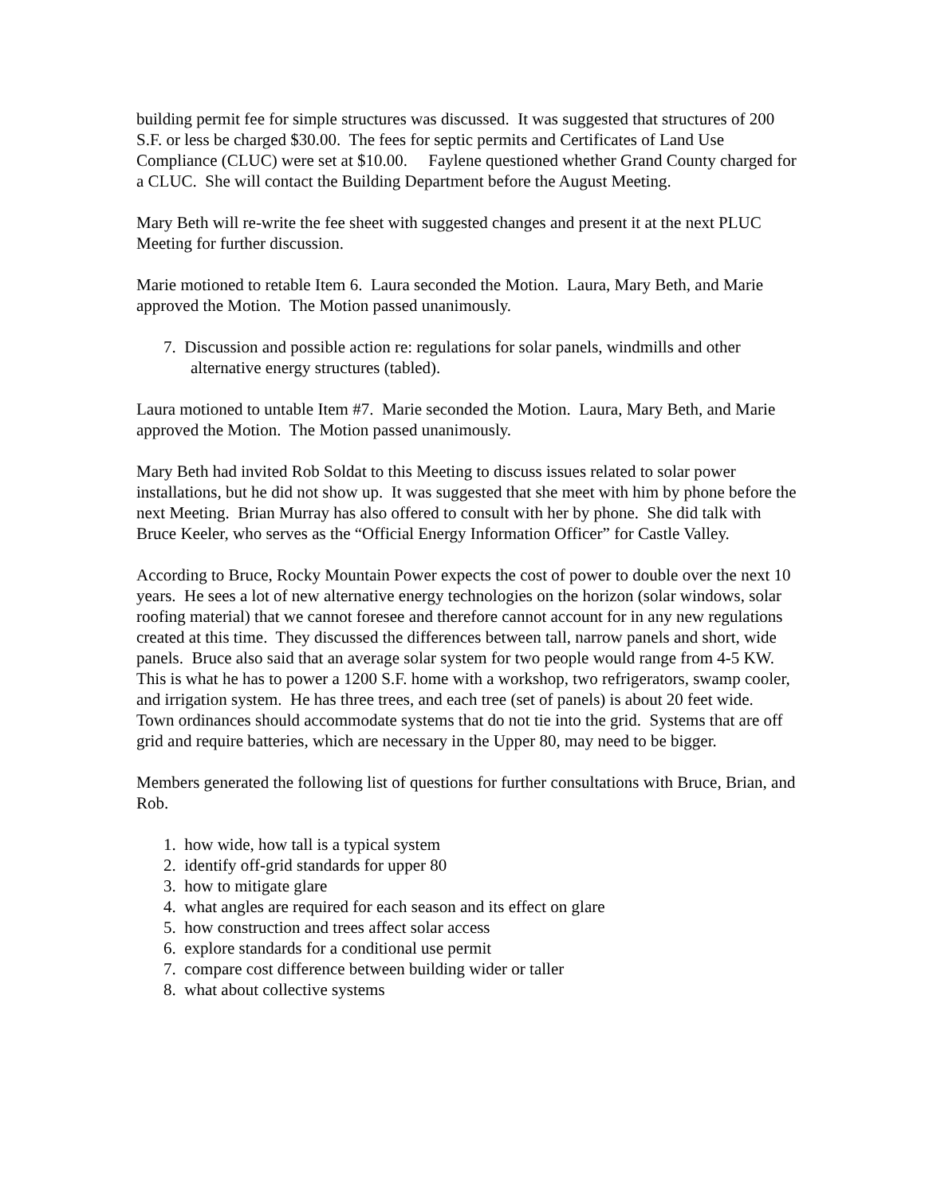building permit fee for simple structures was discussed. It was suggested that structures of 200 S.F. or less be charged $30.00. The fees for septic permits and Certificates of Land Use Compliance (CLUC) were set at $10.00. Faylene questioned whether Grand County charged for a CLUC. She will contact the Building Department before the August Meeting.
Mary Beth will re-write the fee sheet with suggested changes and present it at the next PLUC Meeting for further discussion.
Marie motioned to retable Item 6. Laura seconded the Motion. Laura, Mary Beth, and Marie approved the Motion. The Motion passed unanimously.
7. Discussion and possible action re: regulations for solar panels, windmills and other alternative energy structures (tabled).
Laura motioned to untable Item #7. Marie seconded the Motion. Laura, Mary Beth, and Marie approved the Motion. The Motion passed unanimously.
Mary Beth had invited Rob Soldat to this Meeting to discuss issues related to solar power installations, but he did not show up. It was suggested that she meet with him by phone before the next Meeting. Brian Murray has also offered to consult with her by phone. She did talk with Bruce Keeler, who serves as the “Official Energy Information Officer” for Castle Valley.
According to Bruce, Rocky Mountain Power expects the cost of power to double over the next 10 years. He sees a lot of new alternative energy technologies on the horizon (solar windows, solar roofing material) that we cannot foresee and therefore cannot account for in any new regulations created at this time. They discussed the differences between tall, narrow panels and short, wide panels. Bruce also said that an average solar system for two people would range from 4-5 KW. This is what he has to power a 1200 S.F. home with a workshop, two refrigerators, swamp cooler, and irrigation system. He has three trees, and each tree (set of panels) is about 20 feet wide. Town ordinances should accommodate systems that do not tie into the grid. Systems that are off grid and require batteries, which are necessary in the Upper 80, may need to be bigger.
Members generated the following list of questions for further consultations with Bruce, Brian, and Rob.
1. how wide, how tall is a typical system
2. identify off-grid standards for upper 80
3. how to mitigate glare
4. what angles are required for each season and its effect on glare
5. how construction and trees affect solar access
6. explore standards for a conditional use permit
7. compare cost difference between building wider or taller
8. what about collective systems